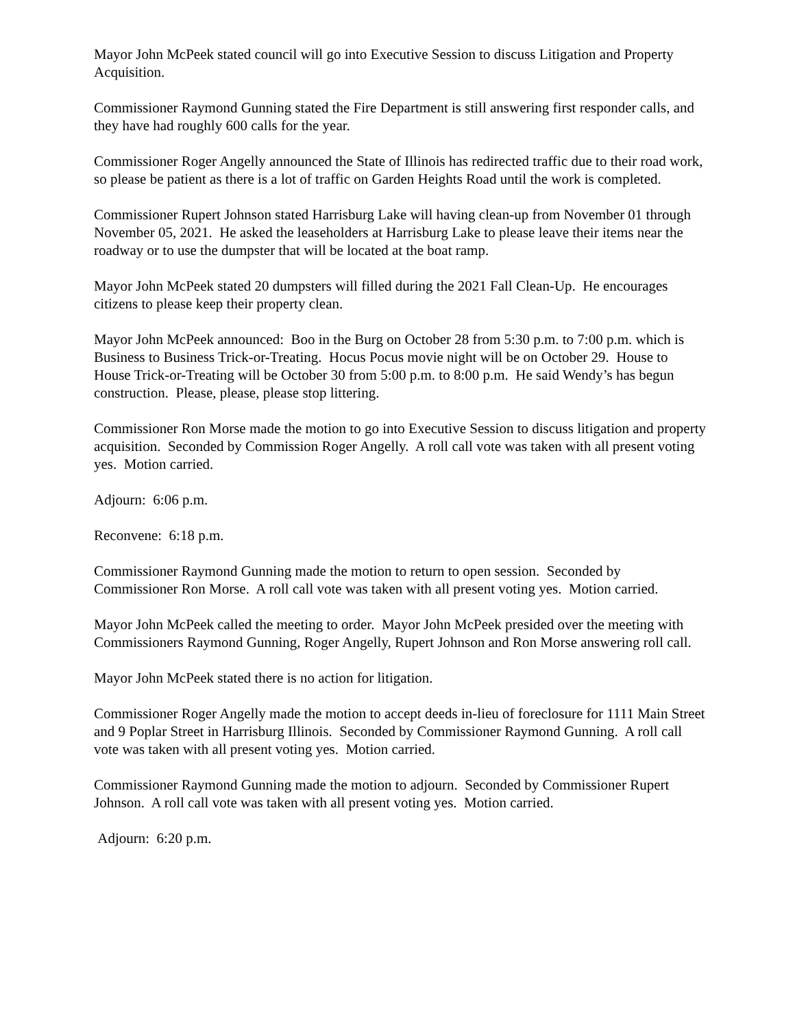Mayor John McPeek stated council will go into Executive Session to discuss Litigation and Property Acquisition.
Commissioner Raymond Gunning stated the Fire Department is still answering first responder calls, and they have had roughly 600 calls for the year.
Commissioner Roger Angelly announced the State of Illinois has redirected traffic due to their road work, so please be patient as there is a lot of traffic on Garden Heights Road until the work is completed.
Commissioner Rupert Johnson stated Harrisburg Lake will having clean-up from November 01 through November 05, 2021. He asked the leaseholders at Harrisburg Lake to please leave their items near the roadway or to use the dumpster that will be located at the boat ramp.
Mayor John McPeek stated 20 dumpsters will filled during the 2021 Fall Clean-Up. He encourages citizens to please keep their property clean.
Mayor John McPeek announced: Boo in the Burg on October 28 from 5:30 p.m. to 7:00 p.m. which is Business to Business Trick-or-Treating. Hocus Pocus movie night will be on October 29. House to House Trick-or-Treating will be October 30 from 5:00 p.m. to 8:00 p.m. He said Wendy’s has begun construction. Please, please, please stop littering.
Commissioner Ron Morse made the motion to go into Executive Session to discuss litigation and property acquisition. Seconded by Commission Roger Angelly. A roll call vote was taken with all present voting yes. Motion carried.
Adjourn: 6:06 p.m.
Reconvene: 6:18 p.m.
Commissioner Raymond Gunning made the motion to return to open session. Seconded by Commissioner Ron Morse. A roll call vote was taken with all present voting yes. Motion carried.
Mayor John McPeek called the meeting to order. Mayor John McPeek presided over the meeting with Commissioners Raymond Gunning, Roger Angelly, Rupert Johnson and Ron Morse answering roll call.
Mayor John McPeek stated there is no action for litigation.
Commissioner Roger Angelly made the motion to accept deeds in-lieu of foreclosure for 1111 Main Street and 9 Poplar Street in Harrisburg Illinois. Seconded by Commissioner Raymond Gunning. A roll call vote was taken with all present voting yes. Motion carried.
Commissioner Raymond Gunning made the motion to adjourn. Seconded by Commissioner Rupert Johnson. A roll call vote was taken with all present voting yes. Motion carried.
Adjourn: 6:20 p.m.